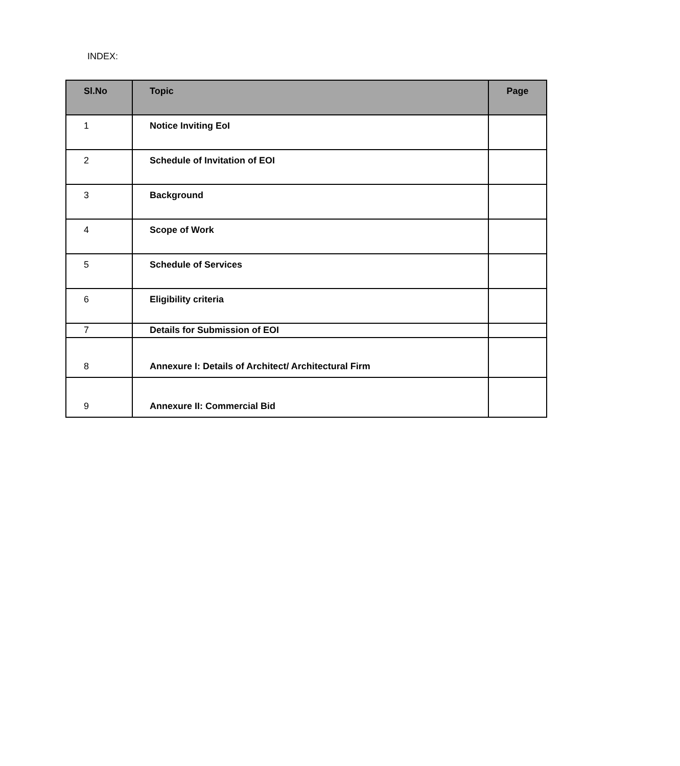INDEX:
| Sl.No | Topic | Page |
| --- | --- | --- |
| 1 | Notice Inviting EoI | |
| 2 | Schedule of Invitation of EOI | |
| 3 | Background | |
| 4 | Scope of Work | |
| 5 | Schedule of Services | |
| 6 | Eligibility criteria | |
| 7 | Details for Submission of EOI | |
| 8 | Annexure I: Details of Architect/ Architectural Firm | |
| 9 | Annexure II: Commercial Bid | |